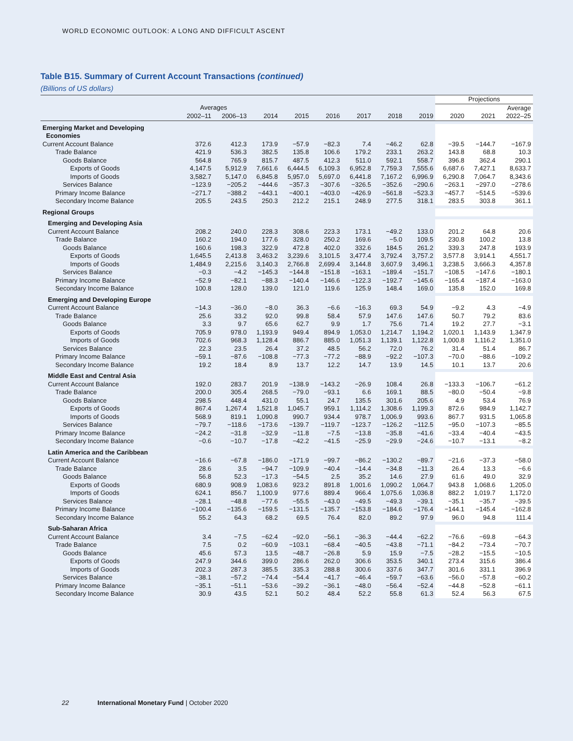WORLD ECONOMIC OUTLOOK: A LONG AND DIFFICULT ASCENT
Table B15. Summary of Current Account Transactions (continued)
(Billions of US dollars)
| | | | | | | | | | Projections | | |
| --- | --- | --- | --- | --- | --- | --- | --- | --- | --- | --- | --- |
| | Averages | | | | | | | | | | Average |
| | 2002–11 | 2006–13 | 2014 | 2015 | 2016 | 2017 | 2018 | 2019 | 2020 | 2021 | 2022–25 |
| Emerging Market and Developing Economies | | | | | | | | | | | |
| Current Account Balance | 372.6 | 412.3 | 173.9 | −57.9 | −82.3 | 7.4 | −46.2 | 62.8 | −39.5 | −144.7 | −167.9 |
| Trade Balance | 421.9 | 536.3 | 382.5 | 135.8 | 106.6 | 179.2 | 233.1 | 263.2 | 143.8 | 68.8 | 10.3 |
| Goods Balance | 564.8 | 765.9 | 815.7 | 487.5 | 412.3 | 511.0 | 592.1 | 558.7 | 396.8 | 362.4 | 290.1 |
| Exports of Goods | 4,147.5 | 5,912.9 | 7,661.6 | 6,444.5 | 6,109.3 | 6,952.8 | 7,759.3 | 7,555.6 | 6,687.6 | 7,427.1 | 8,633.7 |
| Imports of Goods | 3,582.7 | 5,147.0 | 6,845.8 | 5,957.0 | 5,697.0 | 6,441.8 | 7,167.2 | 6,996.9 | 6,290.8 | 7,064.7 | 8,343.6 |
| Services Balance | −123.9 | −205.2 | −444.6 | −357.3 | −307.6 | −326.5 | −352.6 | −290.6 | −263.1 | −297.0 | −278.6 |
| Primary Income Balance | −271.7 | −388.2 | −443.1 | −400.1 | −403.0 | −426.9 | −561.8 | −523.3 | −457.7 | −514.5 | −539.6 |
| Secondary Income Balance | 205.5 | 243.5 | 250.3 | 212.2 | 215.1 | 248.9 | 277.5 | 318.1 | 283.5 | 303.8 | 361.1 |
| Regional Groups | | | | | | | | | | | |
| Emerging and Developing Asia | | | | | | | | | | | |
| Current Account Balance | 208.2 | 240.0 | 228.3 | 308.6 | 223.3 | 173.1 | −49.2 | 133.0 | 201.2 | 64.8 | 20.6 |
| Trade Balance | 160.2 | 194.0 | 177.6 | 328.0 | 250.2 | 169.6 | −5.0 | 109.5 | 230.8 | 100.2 | 13.8 |
| Goods Balance | 160.6 | 198.3 | 322.9 | 472.8 | 402.0 | 332.6 | 184.5 | 261.2 | 339.3 | 247.8 | 193.9 |
| Exports of Goods | 1,645.5 | 2,413.8 | 3,463.2 | 3,239.6 | 3,101.5 | 3,477.4 | 3,792.4 | 3,757.2 | 3,577.8 | 3,914.1 | 4,551.7 |
| Imports of Goods | 1,484.9 | 2,215.6 | 3,140.3 | 2,766.8 | 2,699.4 | 3,144.8 | 3,607.9 | 3,496.1 | 3,238.5 | 3,666.3 | 4,357.8 |
| Services Balance | −0.3 | −4.2 | −145.3 | −144.8 | −151.8 | −163.1 | −189.4 | −151.7 | −108.5 | −147.6 | −180.1 |
| Primary Income Balance | −52.9 | −82.1 | −88.3 | −140.4 | −146.6 | −122.3 | −192.7 | −145.6 | −165.4 | −187.4 | −163.0 |
| Secondary Income Balance | 100.8 | 128.0 | 139.0 | 121.0 | 119.6 | 125.9 | 148.4 | 169.0 | 135.8 | 152.0 | 169.8 |
| Emerging and Developing Europe | | | | | | | | | | | |
| Current Account Balance | −14.3 | −36.0 | −8.0 | 36.3 | −6.6 | −16.3 | 69.3 | 54.9 | −9.2 | 4.3 | −4.9 |
| Trade Balance | 25.6 | 33.2 | 92.0 | 99.8 | 58.4 | 57.9 | 147.6 | 147.6 | 50.7 | 79.2 | 83.6 |
| Goods Balance | 3.3 | 9.7 | 65.6 | 62.7 | 9.9 | 1.7 | 75.6 | 71.4 | 19.2 | 27.7 | −3.1 |
| Exports of Goods | 705.9 | 978.0 | 1,193.9 | 949.4 | 894.9 | 1,053.0 | 1,214.7 | 1,194.2 | 1,020.1 | 1,143.9 | 1,347.9 |
| Imports of Goods | 702.6 | 968.3 | 1,128.4 | 886.7 | 885.0 | 1,051.3 | 1,139.1 | 1,122.8 | 1,000.8 | 1,116.2 | 1,351.0 |
| Services Balance | 22.3 | 23.5 | 26.4 | 37.2 | 48.5 | 56.2 | 72.0 | 76.2 | 31.4 | 51.4 | 86.7 |
| Primary Income Balance | −59.1 | −87.6 | −108.8 | −77.3 | −77.2 | −88.9 | −92.2 | −107.3 | −70.0 | −88.6 | −109.2 |
| Secondary Income Balance | 19.2 | 18.4 | 8.9 | 13.7 | 12.2 | 14.7 | 13.9 | 14.5 | 10.1 | 13.7 | 20.6 |
| Middle East and Central Asia | | | | | | | | | | | |
| Current Account Balance | 192.0 | 283.7 | 201.9 | −138.9 | −143.2 | −26.9 | 108.4 | 26.8 | −133.3 | −106.7 | −61.2 |
| Trade Balance | 200.0 | 305.4 | 268.5 | −79.0 | −93.1 | 6.6 | 169.1 | 88.5 | −80.0 | −50.4 | −9.8 |
| Goods Balance | 298.5 | 448.4 | 431.0 | 55.1 | 24.7 | 135.5 | 301.6 | 205.6 | 4.9 | 53.4 | 76.9 |
| Exports of Goods | 867.4 | 1,267.4 | 1,521.8 | 1,045.7 | 959.1 | 1,114.2 | 1,308.6 | 1,199.3 | 872.6 | 984.9 | 1,142.7 |
| Imports of Goods | 568.9 | 819.1 | 1,090.8 | 990.7 | 934.4 | 978.7 | 1,006.9 | 993.6 | 867.7 | 931.5 | 1,065.8 |
| Services Balance | −79.7 | −118.6 | −173.6 | −139.7 | −119.7 | −123.7 | −126.2 | −112.5 | −95.0 | −107.3 | −85.5 |
| Primary Income Balance | −24.2 | −31.8 | −32.9 | −11.8 | −7.5 | −13.8 | −35.8 | −41.6 | −33.4 | −40.4 | −43.5 |
| Secondary Income Balance | −0.6 | −10.7 | −17.8 | −42.2 | −41.5 | −25.9 | −29.9 | −24.6 | −10.7 | −13.1 | −8.2 |
| Latin America and the Caribbean | | | | | | | | | | | |
| Current Account Balance | −16.6 | −67.8 | −186.0 | −171.9 | −99.7 | −86.2 | −130.2 | −89.7 | −21.6 | −37.3 | −58.0 |
| Trade Balance | 28.6 | 3.5 | −94.7 | −109.9 | −40.4 | −14.4 | −34.8 | −11.3 | 26.4 | 13.3 | −6.6 |
| Goods Balance | 56.8 | 52.3 | −17.3 | −54.5 | 2.5 | 35.2 | 14.6 | 27.9 | 61.6 | 49.0 | 32.9 |
| Exports of Goods | 680.9 | 908.9 | 1,083.6 | 923.2 | 891.8 | 1,001.6 | 1,090.2 | 1,064.7 | 943.8 | 1,068.6 | 1,205.0 |
| Imports of Goods | 624.1 | 856.7 | 1,100.9 | 977.6 | 889.4 | 966.4 | 1,075.6 | 1,036.8 | 882.2 | 1,019.7 | 1,172.0 |
| Services Balance | −28.1 | −48.8 | −77.6 | −55.5 | −43.0 | −49.5 | −49.3 | −39.1 | −35.1 | −35.7 | −39.5 |
| Primary Income Balance | −100.4 | −135.6 | −159.5 | −131.5 | −135.7 | −153.8 | −184.6 | −176.4 | −144.1 | −145.4 | −162.8 |
| Secondary Income Balance | 55.2 | 64.3 | 68.2 | 69.5 | 76.4 | 82.0 | 89.2 | 97.9 | 96.0 | 94.8 | 111.4 |
| Sub-Saharan Africa | | | | | | | | | | | |
| Current Account Balance | 3.4 | −7.5 | −62.4 | −92.0 | −56.1 | −36.3 | −44.4 | −62.2 | −76.6 | −69.8 | −64.3 |
| Trade Balance | 7.5 | 0.2 | −60.9 | −103.1 | −68.4 | −40.5 | −43.8 | −71.1 | −84.2 | −73.4 | −70.7 |
| Goods Balance | 45.6 | 57.3 | 13.5 | −48.7 | −26.8 | 5.9 | 15.9 | −7.5 | −28.2 | −15.5 | −10.5 |
| Exports of Goods | 247.9 | 344.6 | 399.0 | 286.6 | 262.0 | 306.6 | 353.5 | 340.1 | 273.4 | 315.6 | 386.4 |
| Imports of Goods | 202.3 | 287.3 | 385.5 | 335.3 | 288.8 | 300.6 | 337.6 | 347.7 | 301.6 | 331.1 | 396.9 |
| Services Balance | −38.1 | −57.2 | −74.4 | −54.4 | −41.7 | −46.4 | −59.7 | −63.6 | −56.0 | −57.8 | −60.2 |
| Primary Income Balance | −35.1 | −51.1 | −53.6 | −39.2 | −36.1 | −48.0 | −56.4 | −52.4 | −44.8 | −52.8 | −61.1 |
| Secondary Income Balance | 30.9 | 43.5 | 52.1 | 50.2 | 48.4 | 52.2 | 55.8 | 61.3 | 52.4 | 56.3 | 67.5 |
22 International Monetary Fund | October 2020